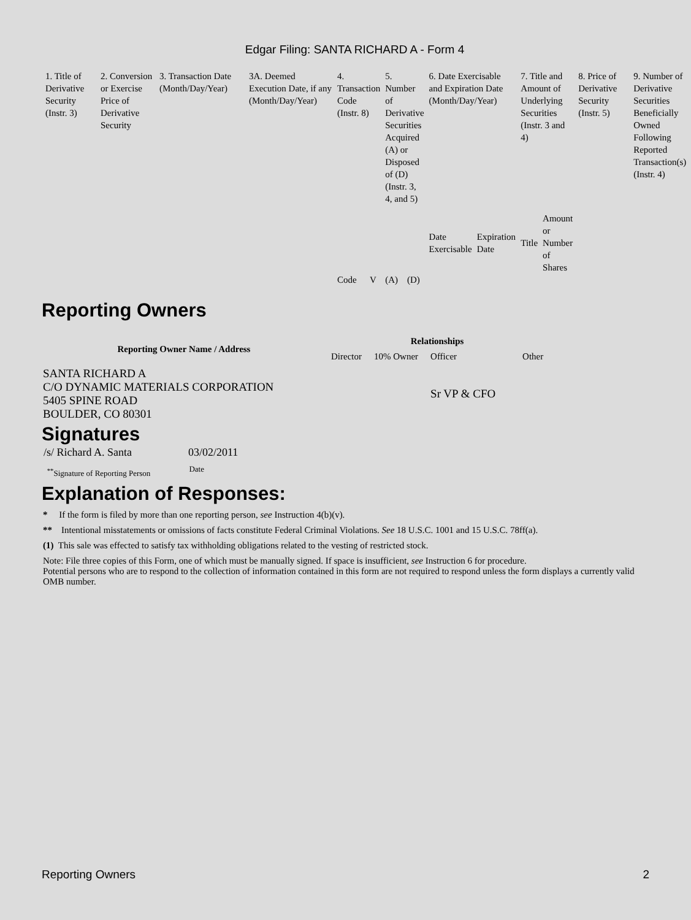Edgar Filing: SANTA RICHARD A - Form 4
| 1. Title of Derivative Security (Instr. 3) | 2. Conversion or Exercise Price of Derivative Security | 3. Transaction Date (Month/Day/Year) | 3A. Deemed Execution Date, if any (Month/Day/Year) | 4. Transaction Code (Instr. 8) | | 5. Number of Derivative Securities Acquired (A) or Disposed of (D) (Instr. 3, 4, and 5) | | 6. Date Exercisable and Expiration Date (Month/Day/Year) | | 7. Title and Amount of Underlying Securities (Instr. 3 and 4) | | 8. Price of Derivative Security (Instr. 5) | 9. Number of Derivative Securities Beneficially Owned Following Reported Transaction(s) (Instr. 4) |
| | | | | | | | | Date Exercisable | Expiration Date | Title | Amount or Number of Shares | | |
| | | | | Code | V | (A) | (D) | | | | | | |
Reporting Owners
| Reporting Owner Name / Address | Relationships | | | | |
| --- | --- | --- | --- | --- | --- |
| | Director | 10% Owner | Officer | Other | |
| SANTA RICHARD A C/O DYNAMIC MATERIALS CORPORATION 5405 SPINE ROAD BOULDER, CO 80301 | | | Sr VP & CFO | | |
Signatures
| /s/ Richard A. Santa | 03/02/2011 |
| <sup>**</sup> Signature of Reporting Person | Date |
Explanation of Responses:
* If the form is filed by more than one reporting person, see Instruction 4(b)(v).
** Intentional misstatements or omissions of facts constitute Federal Criminal Violations. See 18 U.S.C. 1001 and 15 U.S.C. 78ff(a).
(1) This sale was effected to satisfy tax withholding obligations related to the vesting of restricted stock.
Note: File three copies of this Form, one of which must be manually signed. If space is insufficient, see Instruction 6 for procedure.
Potential persons who are to respond to the collection of information contained in this form are not required to respond unless the form displays a currently valid OMB number.
Reporting Owners 2